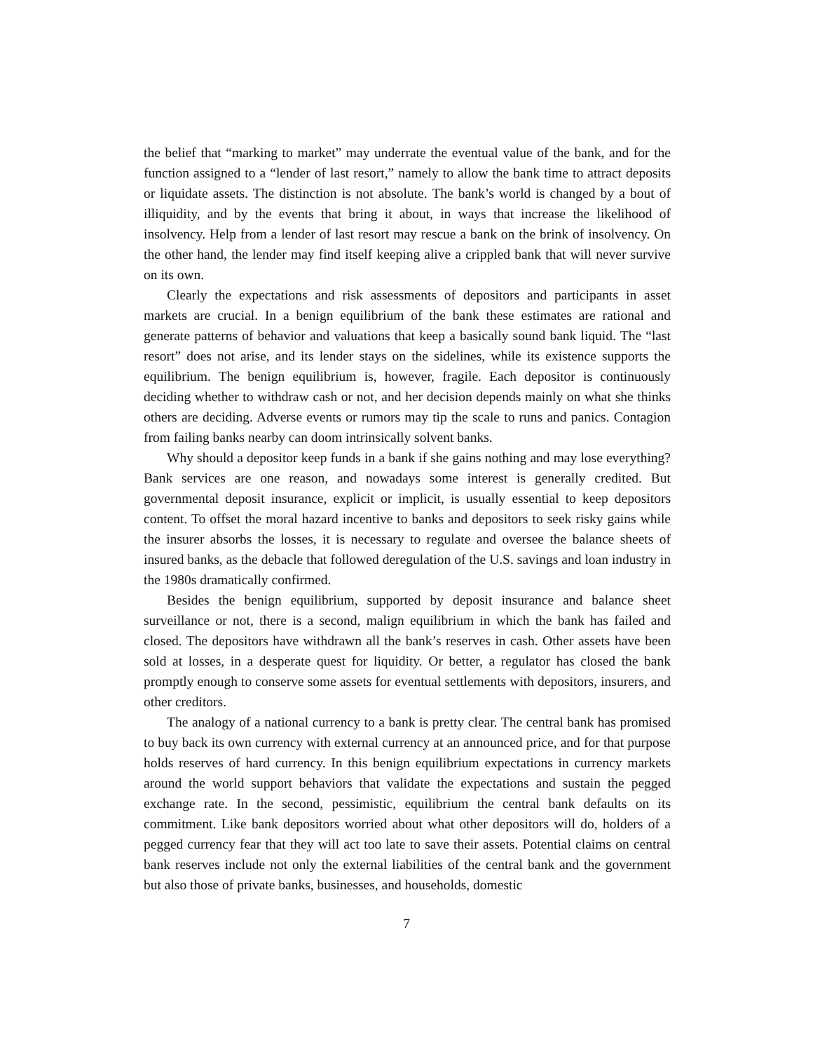the belief that “marking to market” may underrate the eventual value of the bank, and for the function assigned to a “lender of last resort,” namely to allow the bank time to attract deposits or liquidate assets. The distinction is not absolute. The bank’s world is changed by a bout of illiquidity, and by the events that bring it about, in ways that increase the likelihood of insolvency. Help from a lender of last resort may rescue a bank on the brink of insolvency. On the other hand, the lender may find itself keeping alive a crippled bank that will never survive on its own.
Clearly the expectations and risk assessments of depositors and participants in asset markets are crucial. In a benign equilibrium of the bank these estimates are rational and generate patterns of behavior and valuations that keep a basically sound bank liquid. The “last resort” does not arise, and its lender stays on the sidelines, while its existence supports the equilibrium. The benign equilibrium is, however, fragile. Each depositor is continuously deciding whether to withdraw cash or not, and her decision depends mainly on what she thinks others are deciding. Adverse events or rumors may tip the scale to runs and panics. Contagion from failing banks nearby can doom intrinsically solvent banks.
Why should a depositor keep funds in a bank if she gains nothing and may lose everything? Bank services are one reason, and nowadays some interest is generally credited. But governmental deposit insurance, explicit or implicit, is usually essential to keep depositors content. To offset the moral hazard incentive to banks and depositors to seek risky gains while the insurer absorbs the losses, it is necessary to regulate and oversee the balance sheets of insured banks, as the debacle that followed deregulation of the U.S. savings and loan industry in the 1980s dramatically confirmed.
Besides the benign equilibrium, supported by deposit insurance and balance sheet surveillance or not, there is a second, malign equilibrium in which the bank has failed and closed. The depositors have withdrawn all the bank’s reserves in cash. Other assets have been sold at losses, in a desperate quest for liquidity. Or better, a regulator has closed the bank promptly enough to conserve some assets for eventual settlements with depositors, insurers, and other creditors.
The analogy of a national currency to a bank is pretty clear. The central bank has promised to buy back its own currency with external currency at an announced price, and for that purpose holds reserves of hard currency. In this benign equilibrium expectations in currency markets around the world support behaviors that validate the expectations and sustain the pegged exchange rate. In the second, pessimistic, equilibrium the central bank defaults on its commitment. Like bank depositors worried about what other depositors will do, holders of a pegged currency fear that they will act too late to save their assets. Potential claims on central bank reserves include not only the external liabilities of the central bank and the government but also those of private banks, businesses, and households, domestic
7